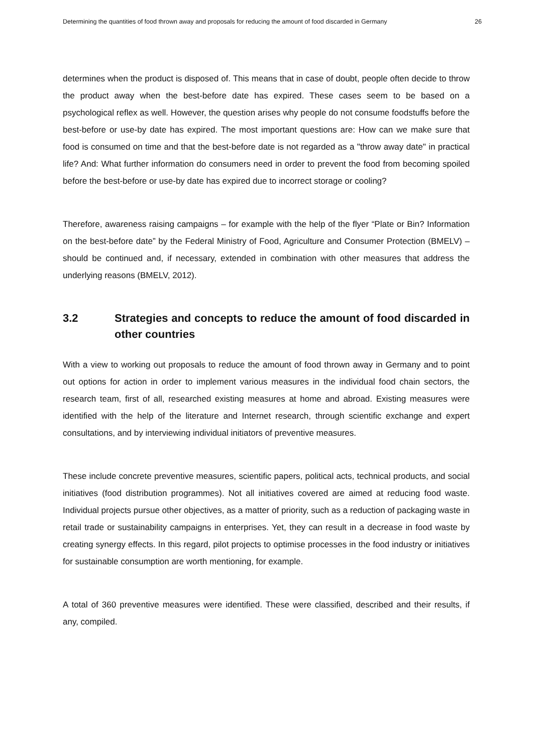Determining the quantities of food thrown away and proposals for reducing the amount of food discarded in Germany 26
determines when the product is disposed of. This means that in case of doubt, people often decide to throw the product away when the best-before date has expired. These cases seem to be based on a psychological reflex as well. However, the question arises why people do not consume foodstuffs before the best-before or use-by date has expired. The most important questions are: How can we make sure that food is consumed on time and that the best-before date is not regarded as a "throw away date" in practical life? And: What further information do consumers need in order to prevent the food from becoming spoiled before the best-before or use-by date has expired due to incorrect storage or cooling?
Therefore, awareness raising campaigns – for example with the help of the flyer “Plate or Bin? Information on the best-before date” by the Federal Ministry of Food, Agriculture and Consumer Protection (BMELV) – should be continued and, if necessary, extended in combination with other measures that address the underlying reasons (BMELV, 2012).
3.2 Strategies and concepts to reduce the amount of food discarded in other countries
With a view to working out proposals to reduce the amount of food thrown away in Germany and to point out options for action in order to implement various measures in the individual food chain sectors, the research team, first of all, researched existing measures at home and abroad. Existing measures were identified with the help of the literature and Internet research, through scientific exchange and expert consultations, and by interviewing individual initiators of preventive measures.
These include concrete preventive measures, scientific papers, political acts, technical products, and social initiatives (food distribution programmes). Not all initiatives covered are aimed at reducing food waste. Individual projects pursue other objectives, as a matter of priority, such as a reduction of packaging waste in retail trade or sustainability campaigns in enterprises. Yet, they can result in a decrease in food waste by creating synergy effects. In this regard, pilot projects to optimise processes in the food industry or initiatives for sustainable consumption are worth mentioning, for example.
A total of 360 preventive measures were identified. These were classified, described and their results, if any, compiled.